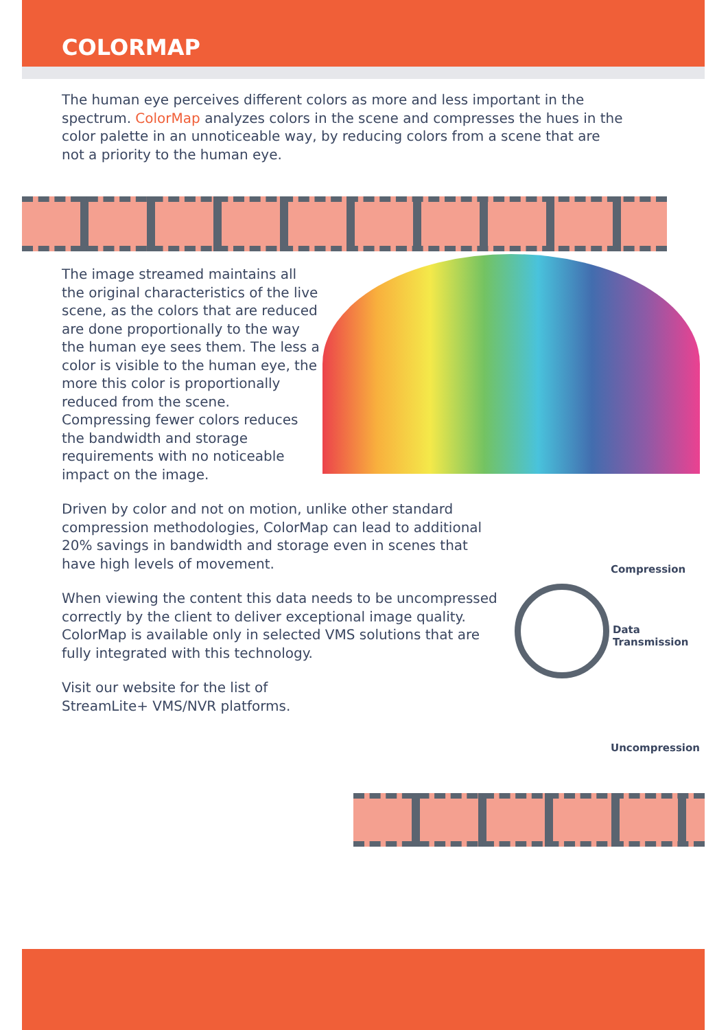Compression
Data
Transmission
Uncompression
COLORMAP
The human eye perceives different colors as more and less important in the spectrum. ColorMap analyzes colors in the scene and compresses the hues in the color palette in an unnoticeable way, by reducing colors from a scene that are not a priority to the human eye.
The image streamed maintains all the original characteristics of the live scene, as the colors that are reduced are done proportionally to the way the human eye sees them. The less a color is visible to the human eye, the more this color is proportionally reduced from the scene. Compressing fewer colors reduces the bandwidth and storage requirements with no noticeable impact on the image.
Driven by color and not on motion, unlike other standard compression methodologies, ColorMap can lead to additional 20% savings in bandwidth and storage even in scenes that have high levels of movement.
When viewing the content this data needs to be uncompressed correctly by the client to deliver exceptional image quality. ColorMap is available only in selected VMS solutions that are fully integrated with this technology.
Visit our website for the list of StreamLite+ VMS/NVR platforms.